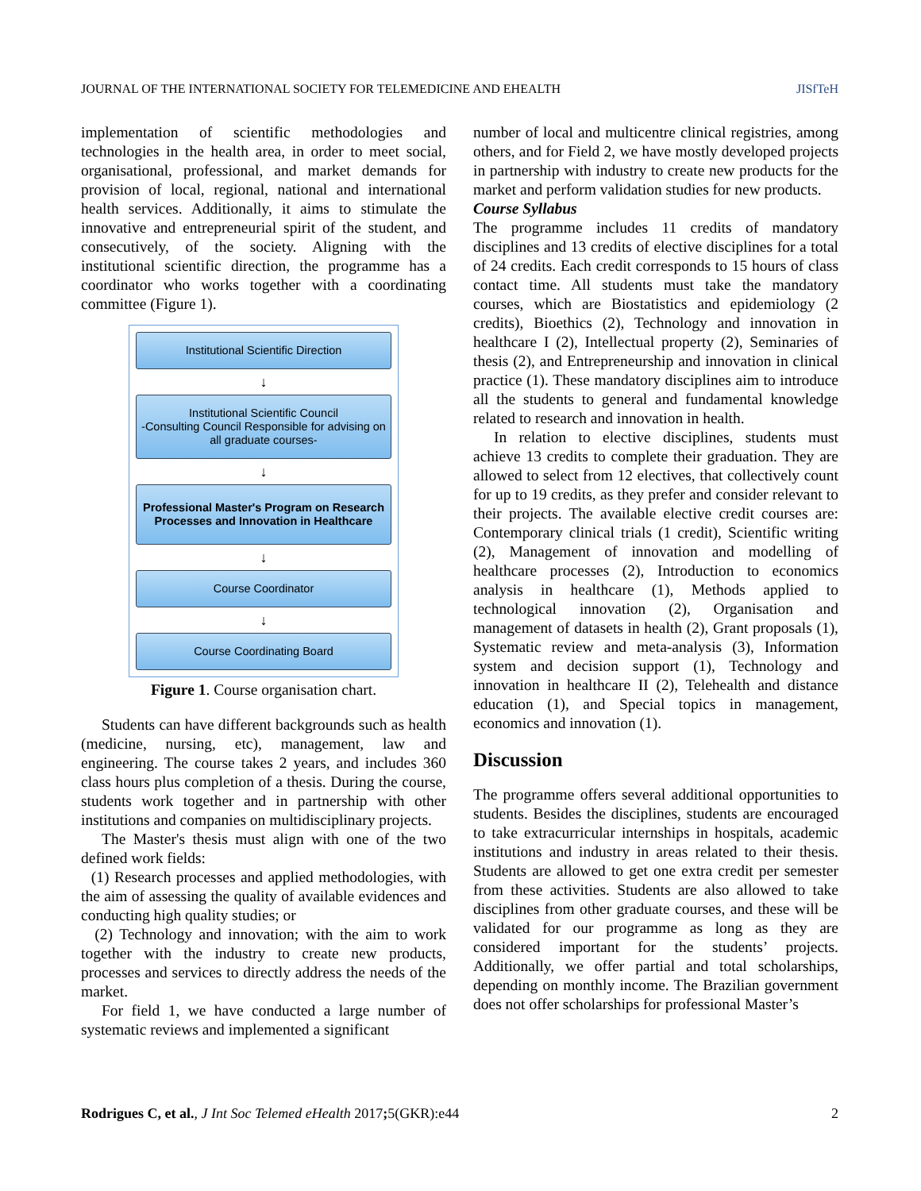JOURNAL OF THE INTERNATIONAL SOCIETY FOR TELEMEDICINE AND EHEALTH JISfTeH
implementation of scientific methodologies and technologies in the health area, in order to meet social, organisational, professional, and market demands for provision of local, regional, national and international health services. Additionally, it aims to stimulate the innovative and entrepreneurial spirit of the student, and consecutively, of the society. Aligning with the institutional scientific direction, the programme has a coordinator who works together with a coordinating committee (Figure 1).
Institutional Scientific Direction
↓
Institutional Scientific Council
-Consulting Council Responsible for advising on all graduate courses-
↓
Professional Master's Program on Research Processes and Innovation in Healthcare
↓
Course Coordinator
↓
Course Coordinating Board
Figure 1. Course organisation chart.
Students can have different backgrounds such as health (medicine, nursing, etc), management, law and engineering. The course takes 2 years, and includes 360 class hours plus completion of a thesis. During the course, students work together and in partnership with other institutions and companies on multidisciplinary projects.
The Master's thesis must align with one of the two defined work fields:
(1) Research processes and applied methodologies, with the aim of assessing the quality of available evidences and conducting high quality studies; or
(2) Technology and innovation; with the aim to work together with the industry to create new products, processes and services to directly address the needs of the market.
For field 1, we have conducted a large number of systematic reviews and implemented a significant
number of local and multicentre clinical registries, among others, and for Field 2, we have mostly developed projects in partnership with industry to create new products for the market and perform validation studies for new products.
Course Syllabus
The programme includes 11 credits of mandatory disciplines and 13 credits of elective disciplines for a total of 24 credits. Each credit corresponds to 15 hours of class contact time. All students must take the mandatory courses, which are Biostatistics and epidemiology (2 credits), Bioethics (2), Technology and innovation in healthcare I (2), Intellectual property (2), Seminaries of thesis (2), and Entrepreneurship and innovation in clinical practice (1). These mandatory disciplines aim to introduce all the students to general and fundamental knowledge related to research and innovation in health.
In relation to elective disciplines, students must achieve 13 credits to complete their graduation. They are allowed to select from 12 electives, that collectively count for up to 19 credits, as they prefer and consider relevant to their projects. The available elective credit courses are: Contemporary clinical trials (1 credit), Scientific writing (2), Management of innovation and modelling of healthcare processes (2), Introduction to economics analysis in healthcare (1), Methods applied to technological innovation (2), Organisation and management of datasets in health (2), Grant proposals (1), Systematic review and meta-analysis (3), Information system and decision support (1), Technology and innovation in healthcare II (2), Telehealth and distance education (1), and Special topics in management, economics and innovation (1).
Discussion
The programme offers several additional opportunities to students. Besides the disciplines, students are encouraged to take extracurricular internships in hospitals, academic institutions and industry in areas related to their thesis. Students are allowed to get one extra credit per semester from these activities. Students are also allowed to take disciplines from other graduate courses, and these will be validated for our programme as long as they are considered important for the students’ projects. Additionally, we offer partial and total scholarships, depending on monthly income. The Brazilian government does not offer scholarships for professional Master’s
Rodrigues C, et al., J Int Soc Telemed eHealth 2017; 5(GKR):e44 2